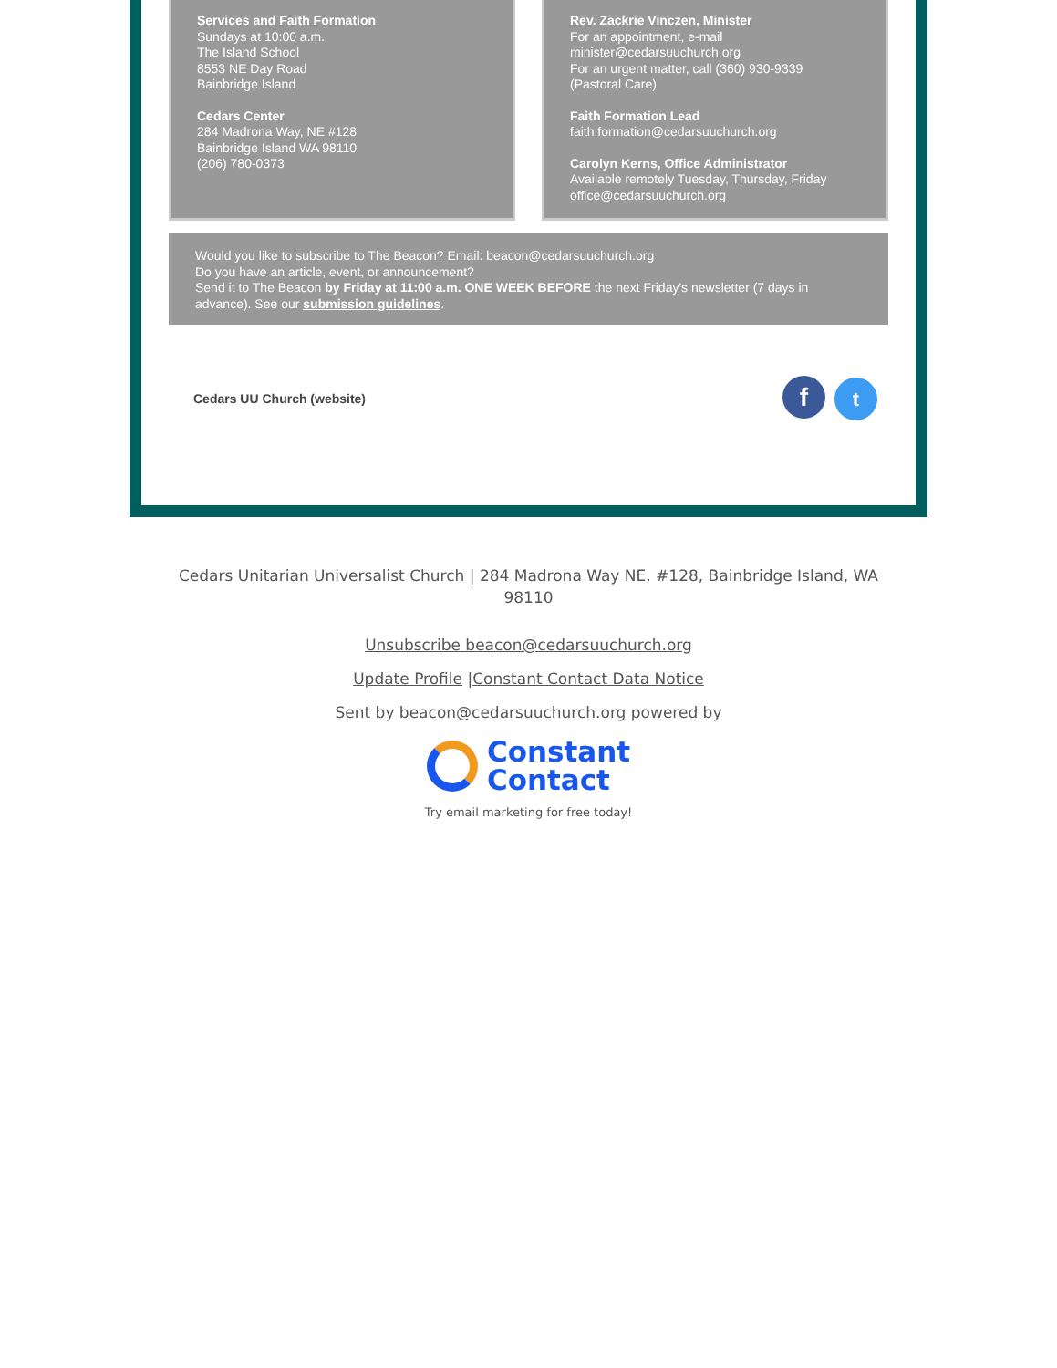Services and Faith Formation
Sundays at 10:00 a.m.
The Island School
8553 NE Day Road
Bainbridge Island
Cedars Center
284 Madrona Way, NE #128
Bainbridge Island WA 98110
(206) 780-0373
Rev. Zackrie Vinczen, Minister
For an appointment, e-mail
minister@cedarsuuchurch.org
For an urgent matter, call (360) 930-9339
(Pastoral Care)
Faith Formation Lead
faith.formation@cedarsuuchurch.org
Carolyn Kerns, Office Administrator
Available remotely Tuesday, Thursday, Friday
office@cedarsuuchurch.org
Would you like to subscribe to The Beacon? Email: beacon@cedarsuuchurch.org
Do you have an article, event, or announcement?
Send it to The Beacon by Friday at 11:00 a.m. ONE WEEK BEFORE the next Friday's newsletter (7 days in advance). See our submission guidelines.
Cedars UU Church (website) f t
Cedars Unitarian Universalist Church | 284 Madrona Way NE, #128, Bainbridge Island, WA 98110
Unsubscribe beacon@cedarsuuchurch.org
Update Profile |Constant Contact Data Notice
Sent by beacon@cedarsuuchurch.org powered by
Constant
Contact
Try email marketing for free today!